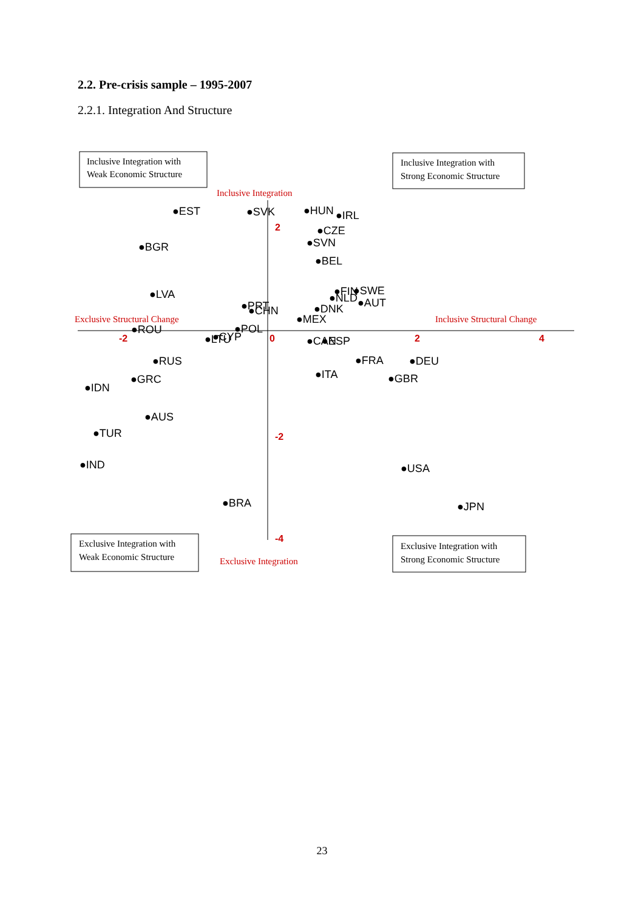2.2. Pre-crisis sample – 1995-2007
2.2.1. Integration And Structure
Inclusive Integration with
Weak Economic Structure
Inclusive Integration with
Strong Economic Structure
Exclusive Integration with
Weak Economic Structure
Exclusive Integration with
Strong Economic Structure
Inclusive Integration
Exclusive Integration
Exclusive Structural Change
Inclusive Structural Change
-2
0
2
4
2
-2
-4
●EST
●SVK
●HUN
●IRL
●CZE
●SVN
●BEL
●BGR
●LVA
●FIN
●SWE
●NLD
●AUT
●PRT
●CHN
●DNK
●MEX
●ROU
●POL
●LTU
●CYP
●CAN
●ESP
●RUS
●FRA
●DEU
●ITA
●GBR
●GRC
●IDN
●AUS
●TUR
●IND
●USA
●BRA
●JPN
23